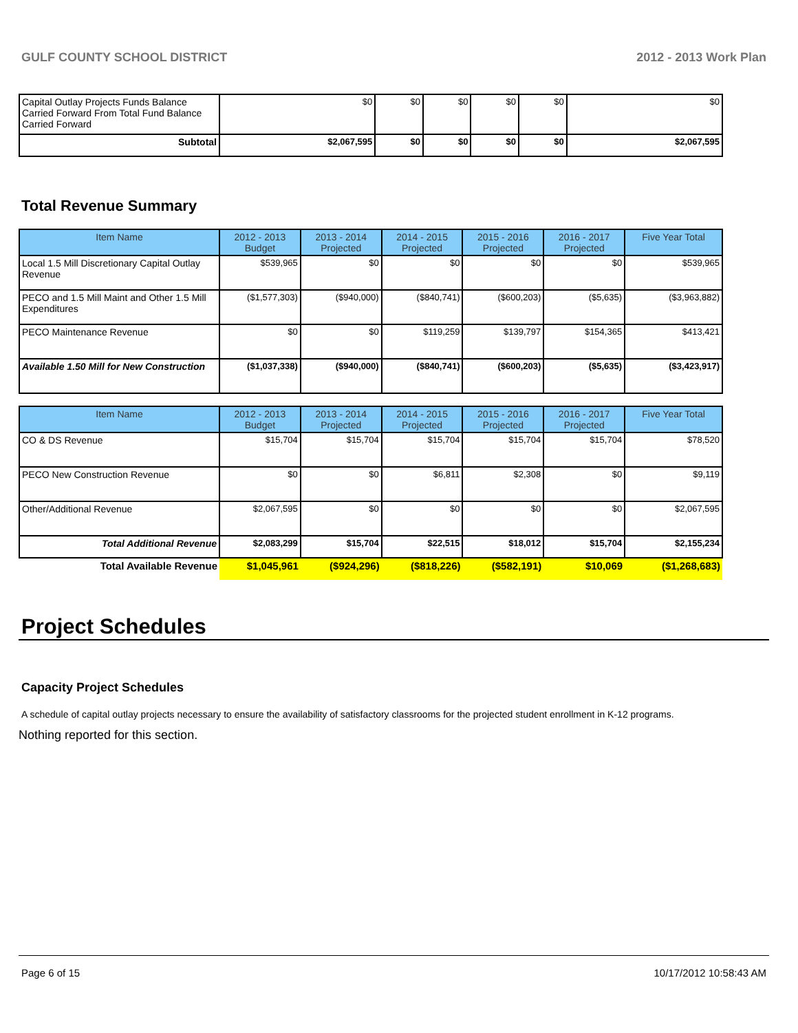GULF COUNTY SCHOOL DISTRICT 2012 - 2013 Work Plan
| Capital Outlay Projects Funds Balance Carried Forward From Total Fund Balance Carried Forward | $0 | $0 | $0 | $0 | $0 | $0 |
| Subtotal | $2,067,595 | $0 | $0 | $0 | $0 | $2,067,595 |
Total Revenue Summary
| Item Name | 2012 - 2013 Budget | 2013 - 2014 Projected | 2014 - 2015 Projected | 2015 - 2016 Projected | 2016 - 2017 Projected | Five Year Total |
| --- | --- | --- | --- | --- | --- | --- |
| Local 1.5 Mill Discretionary Capital Outlay Revenue | $539,965 | $0 | $0 | $0 | $0 | $539,965 |
| PECO and 1.5 Mill Maint and Other 1.5 Mill Expenditures | ($1,577,303) | ($940,000) | ($840,741) | ($600,203) | ($5,635) | ($3,963,882) |
| PECO Maintenance Revenue | $0 | $0 | $119,259 | $139,797 | $154,365 | $413,421 |
| Available 1.50 Mill for New Construction | ($1,037,338) | ($940,000) | ($840,741) | ($600,203) | ($5,635) | ($3,423,917) |
| Item Name | 2012 - 2013 Budget | 2013 - 2014 Projected | 2014 - 2015 Projected | 2015 - 2016 Projected | 2016 - 2017 Projected | Five Year Total |
| --- | --- | --- | --- | --- | --- | --- |
| CO & DS Revenue | $15,704 | $15,704 | $15,704 | $15,704 | $15,704 | $78,520 |
| PECO New Construction Revenue | $0 | $0 | $6,811 | $2,308 | $0 | $9,119 |
| Other/Additional Revenue | $2,067,595 | $0 | $0 | $0 | $0 | $2,067,595 |
| Total Additional Revenue | $2,083,299 | $15,704 | $22,515 | $18,012 | $15,704 | $2,155,234 |
| Total Available Revenue | $1,045,961 | ($924,296) | ($818,226) | ($582,191) | $10,069 | ($1,268,683) |
Project Schedules
Capacity Project Schedules
A schedule of capital outlay projects necessary to ensure the availability of satisfactory classrooms for the projected student enrollment in K-12 programs.
Nothing reported for this section.
Page 6 of 15 10/17/2012 10:58:43 AM